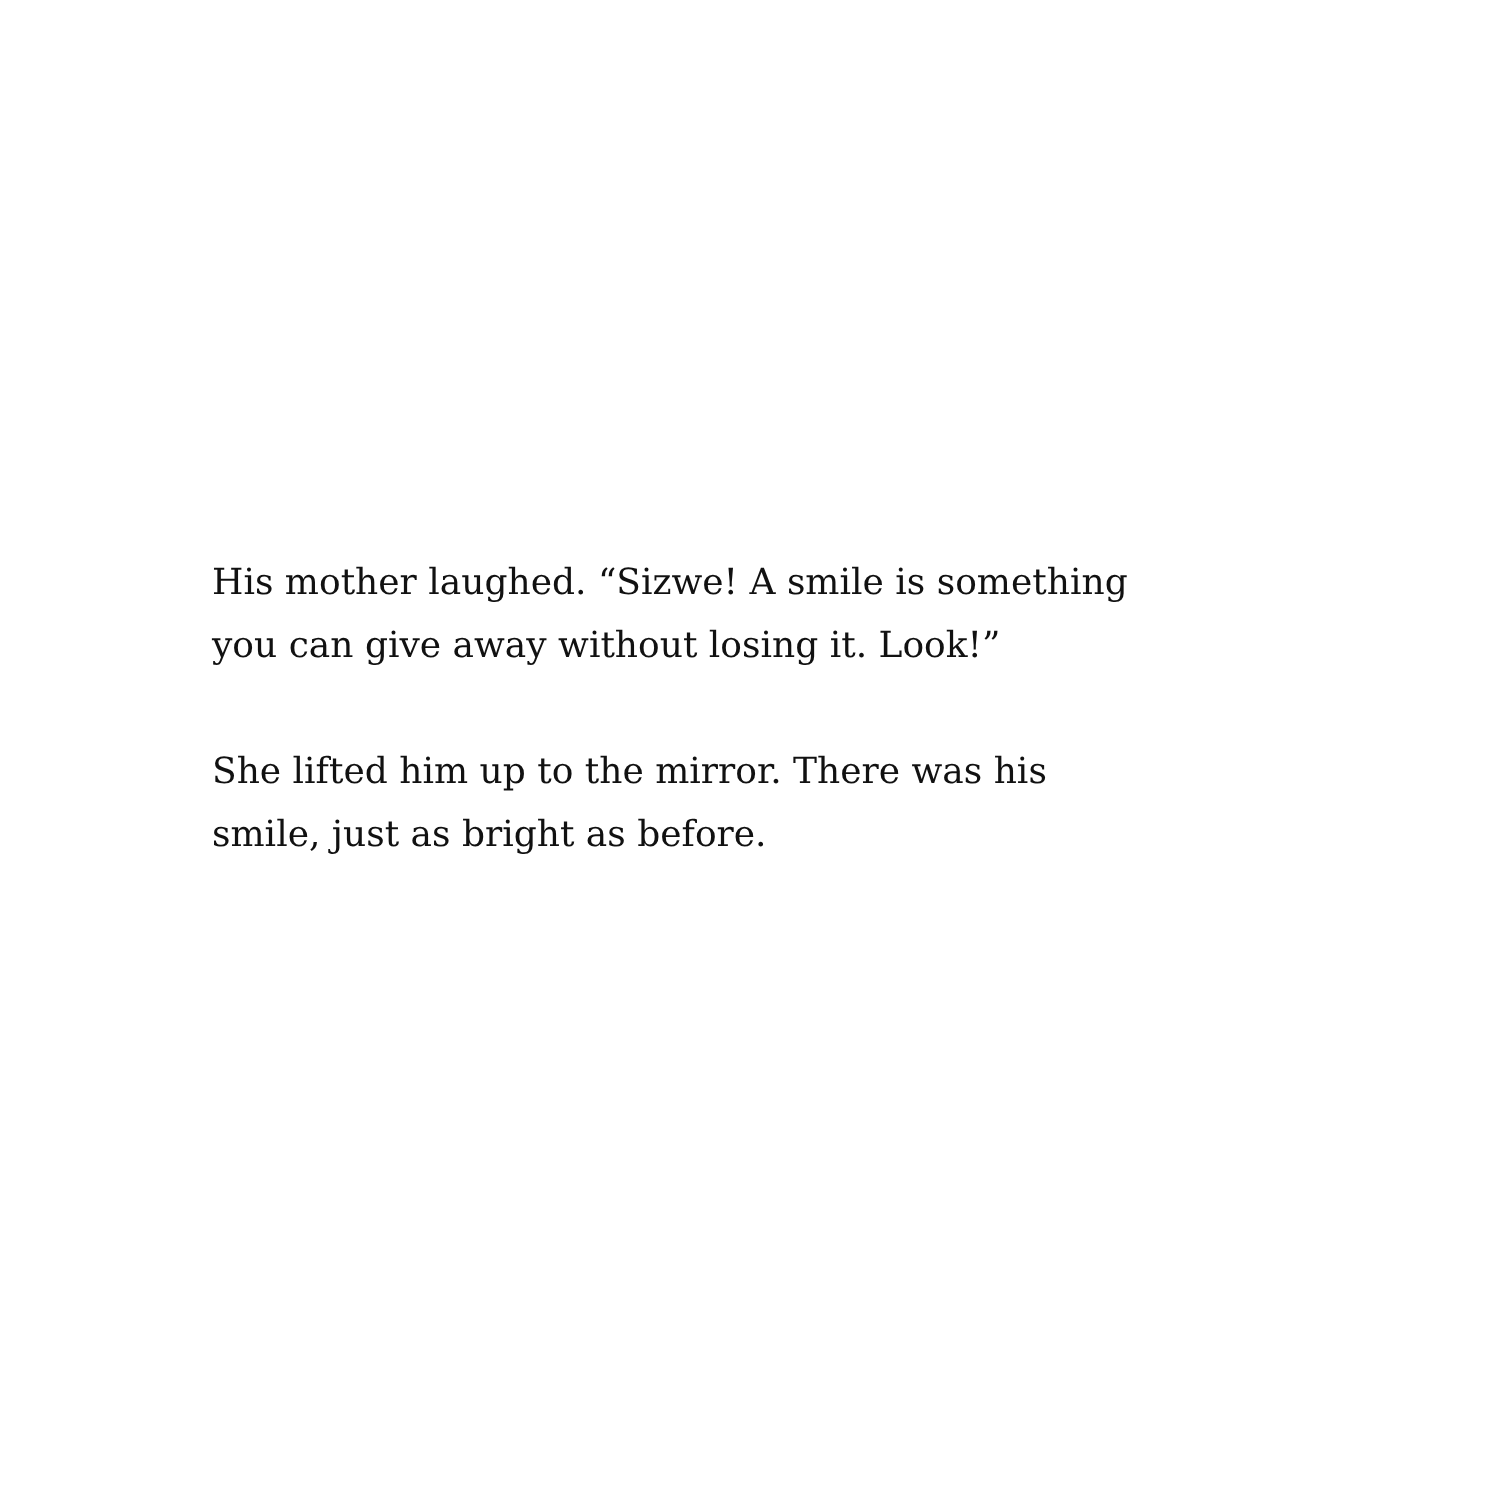His mother laughed. “Sizwe! A smile is something
you can give away without losing it. Look!”
She lifted him up to the mirror. There was his
smile, just as bright as before.